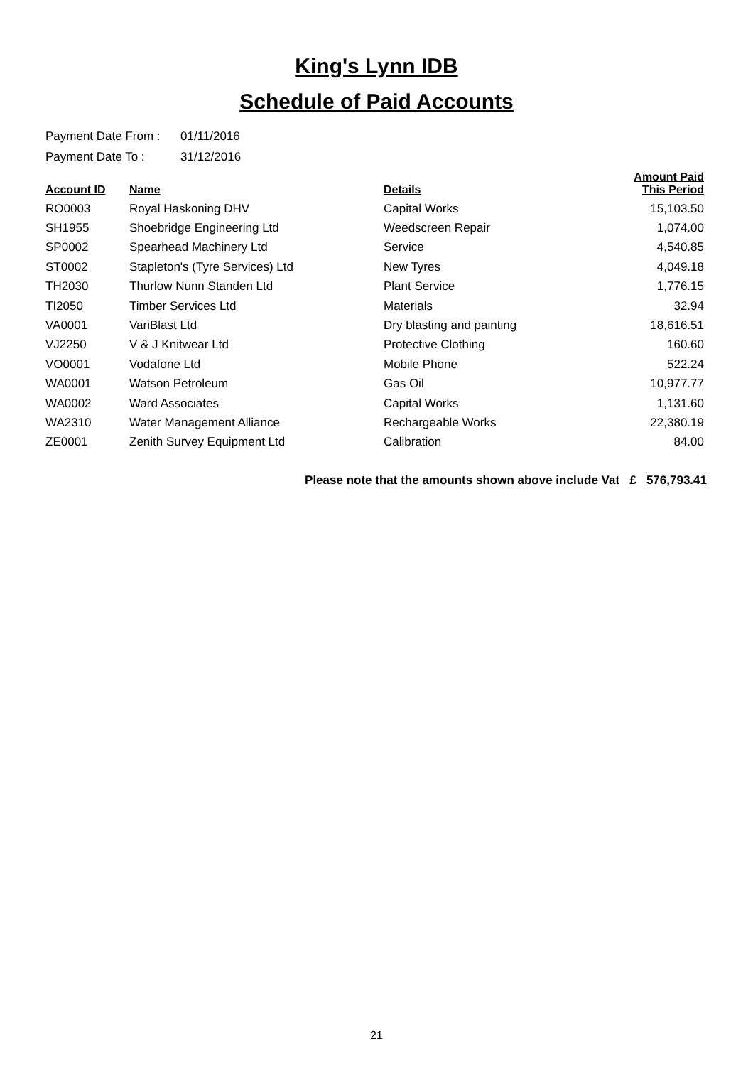King's Lynn IDB
Schedule of Paid Accounts
Payment Date From : 01/11/2016
Payment Date To : 31/12/2016
| Account ID | Name | Details | Amount Paid This Period |
| --- | --- | --- | --- |
| RO0003 | Royal Haskoning DHV | Capital Works | 15,103.50 |
| SH1955 | Shoebridge Engineering Ltd | Weedscreen Repair | 1,074.00 |
| SP0002 | Spearhead Machinery Ltd | Service | 4,540.85 |
| ST0002 | Stapleton's (Tyre Services) Ltd | New Tyres | 4,049.18 |
| TH2030 | Thurlow Nunn Standen Ltd | Plant Service | 1,776.15 |
| TI2050 | Timber Services Ltd | Materials | 32.94 |
| VA0001 | VariBlast Ltd | Dry blasting and painting | 18,616.51 |
| VJ2250 | V & J Knitwear Ltd | Protective Clothing | 160.60 |
| VO0001 | Vodafone Ltd | Mobile Phone | 522.24 |
| WA0001 | Watson Petroleum | Gas Oil | 10,977.77 |
| WA0002 | Ward Associates | Capital Works | 1,131.60 |
| WA2310 | Water Management Alliance | Rechargeable Works | 22,380.19 |
| ZE0001 | Zenith Survey Equipment Ltd | Calibration | 84.00 |
Please note that the amounts shown above include Vat £ 576,793.41
21